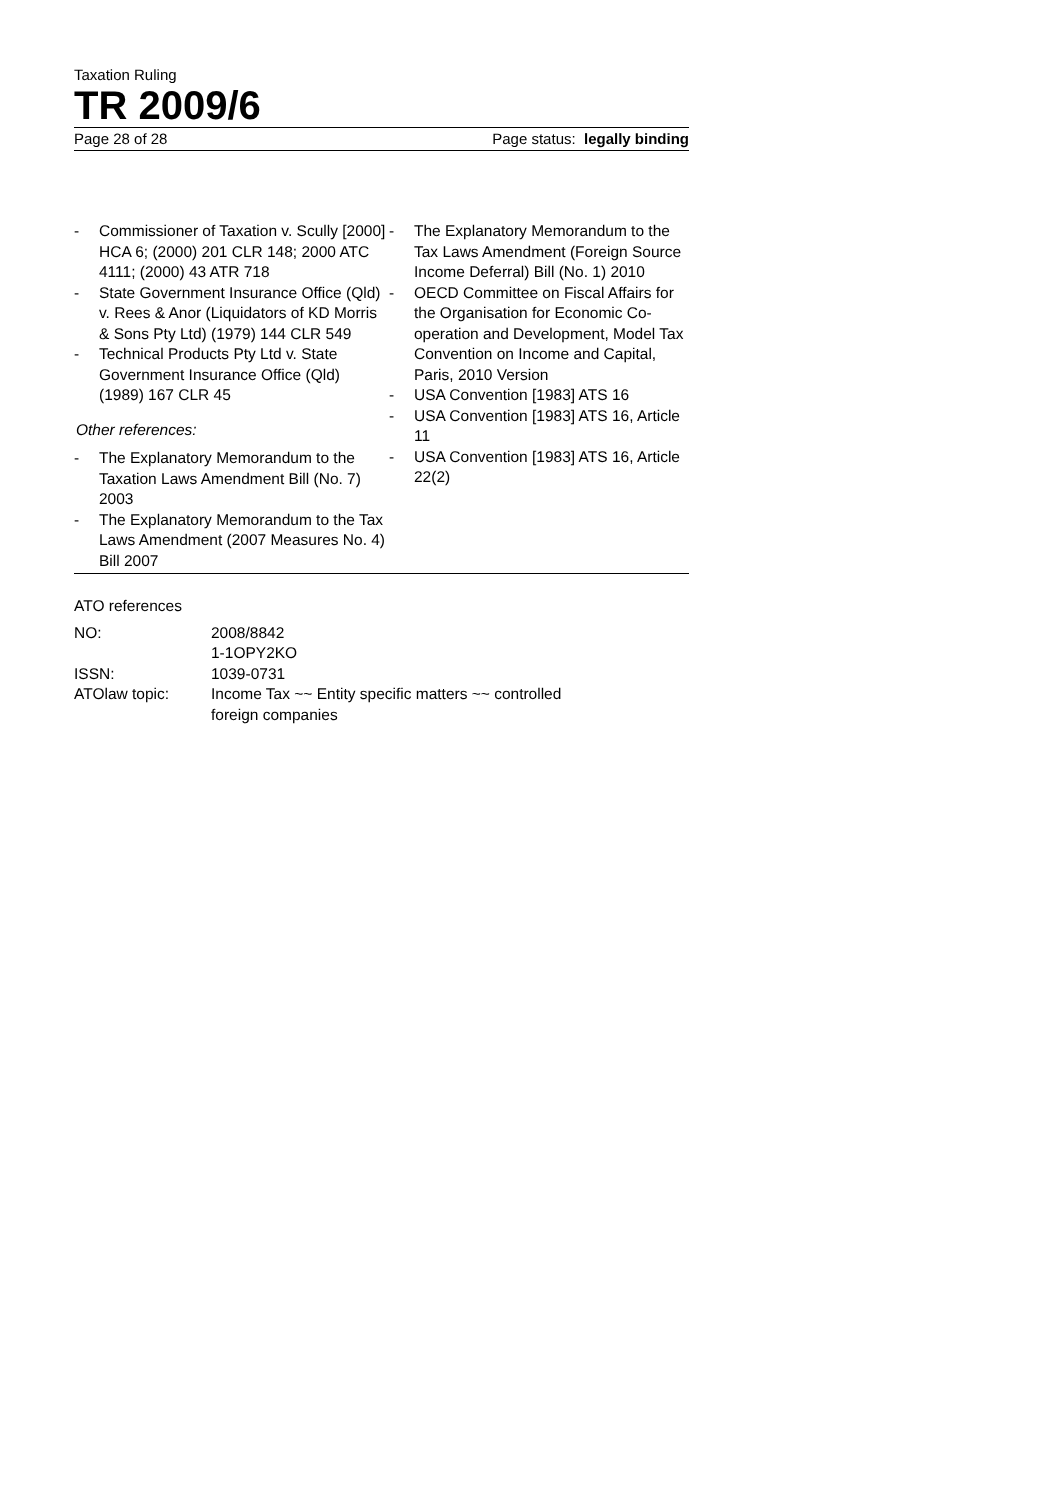Taxation Ruling
TR 2009/6
Page 28 of 28 Page status: legally binding
- Commissioner of Taxation v. Scully [2000] HCA 6; (2000) 201 CLR 148; 2000 ATC 4111; (2000) 43 ATR 718
- State Government Insurance Office (Qld) v. Rees & Anor (Liquidators of KD Morris & Sons Pty Ltd) (1979) 144 CLR 549
- Technical Products Pty Ltd v. State Government Insurance Office (Qld) (1989) 167 CLR 45
Other references:
- The Explanatory Memorandum to the Taxation Laws Amendment Bill (No. 7) 2003
- The Explanatory Memorandum to the Tax Laws Amendment (2007 Measures No. 4) Bill 2007
- The Explanatory Memorandum to the Tax Laws Amendment (Foreign Source Income Deferral) Bill (No. 1) 2010
- OECD Committee on Fiscal Affairs for the Organisation for Economic Co-operation and Development, Model Tax Convention on Income and Capital, Paris, 2010 Version
- USA Convention [1983] ATS 16
- USA Convention [1983] ATS 16, Article 11
- USA Convention [1983] ATS 16, Article 22(2)
ATO references
| NO: | 2008/8842 1-1OPY2KO |
| ISSN: | 1039-0731 |
| ATOlaw topic: | Income Tax ~~ Entity specific matters ~~ controlled foreign companies |